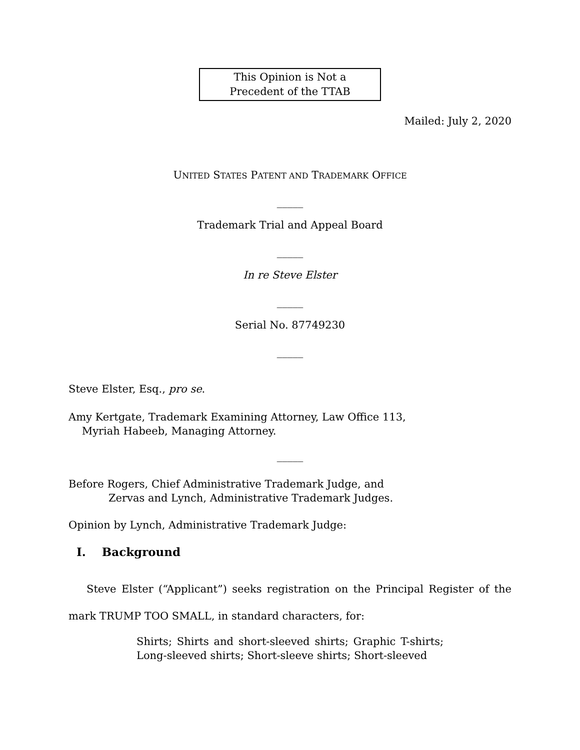This Opinion is Not a
Precedent of the TTAB
Mailed: July 2, 2020
UNITED STATES PATENT AND TRADEMARK OFFICE
_____
Trademark Trial and Appeal Board
_____
In re Steve Elster
_____
Serial No. 87749230
_____
Steve Elster, Esq., pro se.
Amy Kertgate, Trademark Examining Attorney, Law Office 113,
Myriah Habeeb, Managing Attorney.
_____
Before Rogers, Chief Administrative Trademark Judge, and
Zervas and Lynch, Administrative Trademark Judges.
Opinion by Lynch, Administrative Trademark Judge:
I. Background
Steve Elster (“Applicant”) seeks registration on the Principal Register of the mark TRUMP TOO SMALL, in standard characters, for:
Shirts; Shirts and short-sleeved shirts; Graphic T-shirts; Long-sleeved shirts; Short-sleeve shirts; Short-sleeved